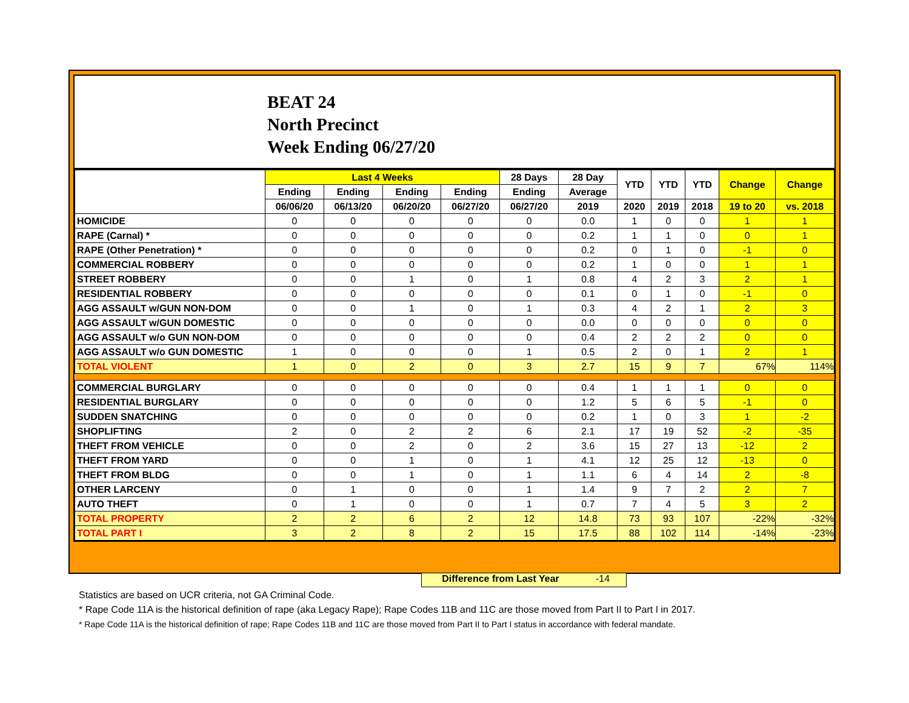BEAT 24
North Precinct
Week Ending 06/27/20
| | Last 4 Weeks | | | | 28 Days | 28 Day | YTD | YTD | YTD | Change | Change |
| --- | --- | --- | --- | --- | --- | --- | --- | --- | --- | --- | --- |
| | Ending | Ending | Ending | Ending | Ending | Average | | | | | |
| | 06/06/20 | 06/13/20 | 06/20/20 | 06/27/20 | 06/27/20 | 2019 | 2020 | 2019 | 2018 | 19 to 20 | vs. 2018 |
| HOMICIDE | 0 | 0 | 0 | 0 | 0 | 0.0 | 1 | 0 | 0 | 1 | 1 |
| RAPE (Carnal) * | 0 | 0 | 0 | 0 | 0 | 0.2 | 1 | 1 | 0 | 0 | 1 |
| RAPE (Other Penetration) * | 0 | 0 | 0 | 0 | 0 | 0.2 | 0 | 1 | 0 | -1 | 0 |
| COMMERCIAL ROBBERY | 0 | 0 | 0 | 0 | 0 | 0.2 | 1 | 0 | 0 | 1 | 1 |
| STREET ROBBERY | 0 | 0 | 1 | 0 | 1 | 0.8 | 4 | 2 | 3 | 2 | 1 |
| RESIDENTIAL ROBBERY | 0 | 0 | 0 | 0 | 0 | 0.1 | 0 | 1 | 0 | -1 | 0 |
| AGG ASSAULT w/GUN NON-DOM | 0 | 0 | 1 | 0 | 1 | 0.3 | 4 | 2 | 1 | 2 | 3 |
| AGG ASSAULT w/GUN DOMESTIC | 0 | 0 | 0 | 0 | 0 | 0.0 | 0 | 0 | 0 | 0 | 0 |
| AGG ASSAULT w/o GUN NON-DOM | 0 | 0 | 0 | 0 | 0 | 0.4 | 2 | 2 | 2 | 0 | 0 |
| AGG ASSAULT w/o GUN DOMESTIC | 1 | 0 | 0 | 0 | 1 | 0.5 | 2 | 0 | 1 | 2 | 1 |
| TOTAL VIOLENT | 1 | 0 | 2 | 0 | 3 | 2.7 | 15 | 9 | 7 | 67% | 114% |
| COMMERCIAL BURGLARY | 0 | 0 | 0 | 0 | 0 | 0.4 | 1 | 1 | 1 | 0 | 0 |
| RESIDENTIAL BURGLARY | 0 | 0 | 0 | 0 | 0 | 1.2 | 5 | 6 | 5 | -1 | 0 |
| SUDDEN SNATCHING | 0 | 0 | 0 | 0 | 0 | 0.2 | 1 | 0 | 3 | 1 | -2 |
| SHOPLIFTING | 2 | 0 | 2 | 2 | 6 | 2.1 | 17 | 19 | 52 | -2 | -35 |
| THEFT FROM VEHICLE | 0 | 0 | 2 | 0 | 2 | 3.6 | 15 | 27 | 13 | -12 | 2 |
| THEFT FROM YARD | 0 | 0 | 1 | 0 | 1 | 4.1 | 12 | 25 | 12 | -13 | 0 |
| THEFT FROM BLDG | 0 | 0 | 1 | 0 | 1 | 1.1 | 6 | 4 | 14 | 2 | -8 |
| OTHER LARCENY | 0 | 1 | 0 | 0 | 1 | 1.4 | 9 | 7 | 2 | 2 | 7 |
| AUTO THEFT | 0 | 1 | 0 | 0 | 1 | 0.7 | 7 | 4 | 5 | 3 | 2 |
| TOTAL PROPERTY | 2 | 2 | 6 | 2 | 12 | 14.8 | 73 | 93 | 107 | -22% | -32% |
| TOTAL PART I | 3 | 2 | 8 | 2 | 15 | 17.5 | 88 | 102 | 114 | -14% | -23% |
Difference from Last Year -14
Statistics are based on UCR criteria, not GA Criminal Code.
* Rape Code 11A is the historical definition of rape (aka Legacy Rape); Rape Codes 11B and 11C are those moved from Part II to Part I in 2017.
* Rape Code 11A is the historical definition of rape; Rape Codes 11B and 11C are those moved from Part II to Part I status in accordance with federal mandate.